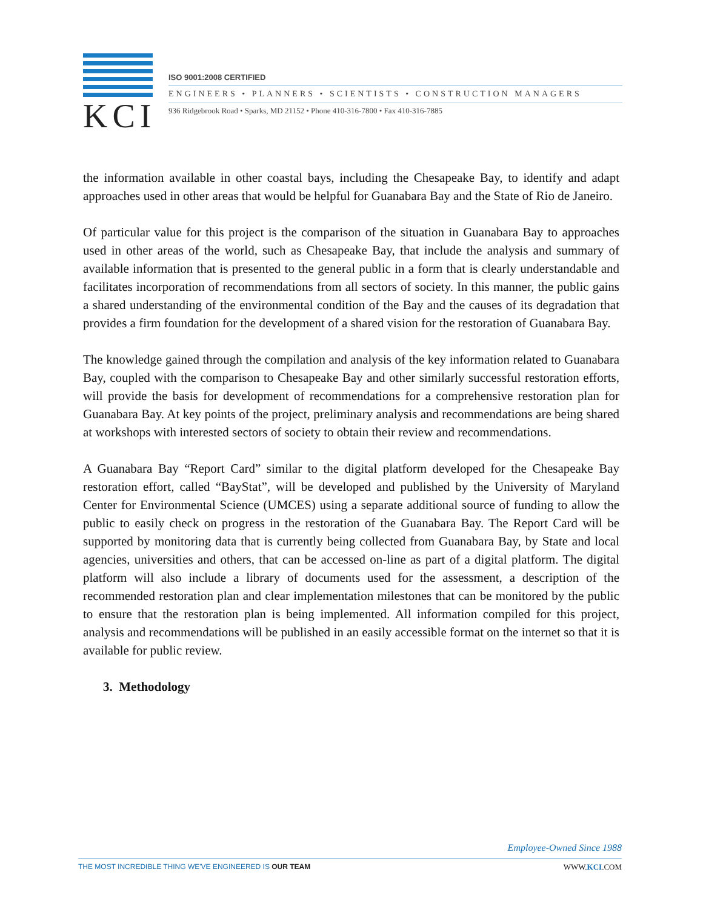KCI
ISO 9001:2008 CERTIFIED
ENGINEERS • PLANNERS • SCIENTISTS • CONSTRUCTION MANAGERS
936 Ridgebrook Road • Sparks, MD 21152 • Phone 410-316-7800 • Fax 410-316-7885
the information available in other coastal bays, including the Chesapeake Bay, to identify and adapt approaches used in other areas that would be helpful for Guanabara Bay and the State of Rio de Janeiro.
Of particular value for this project is the comparison of the situation in Guanabara Bay to approaches used in other areas of the world, such as Chesapeake Bay, that include the analysis and summary of available information that is presented to the general public in a form that is clearly understandable and facilitates incorporation of recommendations from all sectors of society. In this manner, the public gains a shared understanding of the environmental condition of the Bay and the causes of its degradation that provides a firm foundation for the development of a shared vision for the restoration of Guanabara Bay.
The knowledge gained through the compilation and analysis of the key information related to Guanabara Bay, coupled with the comparison to Chesapeake Bay and other similarly successful restoration efforts, will provide the basis for development of recommendations for a comprehensive restoration plan for Guanabara Bay. At key points of the project, preliminary analysis and recommendations are being shared at workshops with interested sectors of society to obtain their review and recommendations.
A Guanabara Bay “Report Card” similar to the digital platform developed for the Chesapeake Bay restoration effort, called “BayStat”, will be developed and published by the University of Maryland Center for Environmental Science (UMCES) using a separate additional source of funding to allow the public to easily check on progress in the restoration of the Guanabara Bay. The Report Card will be supported by monitoring data that is currently being collected from Guanabara Bay, by State and local agencies, universities and others, that can be accessed on-line as part of a digital platform. The digital platform will also include a library of documents used for the assessment, a description of the recommended restoration plan and clear implementation milestones that can be monitored by the public to ensure that the restoration plan is being implemented. All information compiled for this project, analysis and recommendations will be published in an easily accessible format on the internet so that it is available for public review.
3. Methodology
Employee-Owned Since 1988
THE MOST INCREDIBLE THING WE'VE ENGINEERED IS OUR TEAM WWW.KCI.COM